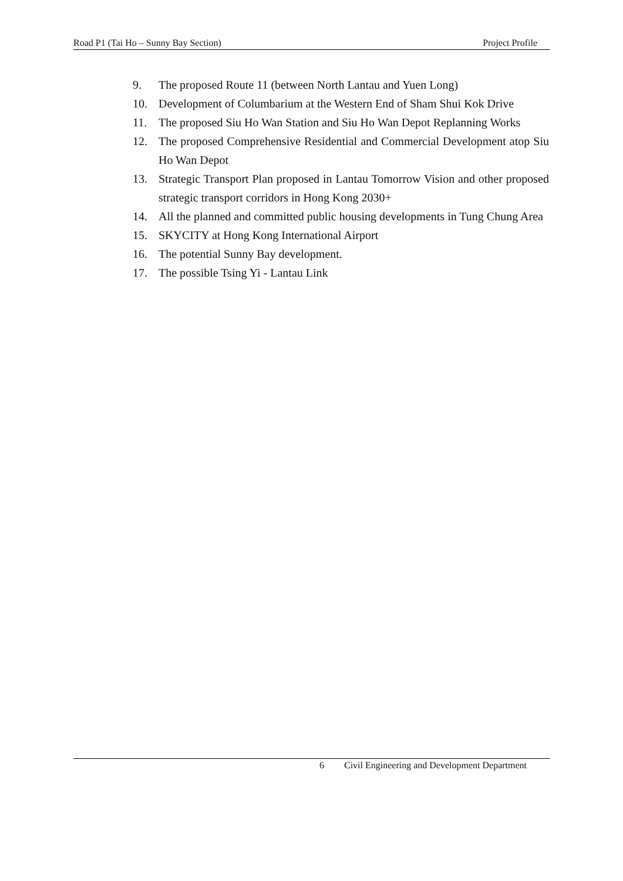Road P1 (Tai Ho – Sunny Bay Section) Project Profile
9. The proposed Route 11 (between North Lantau and Yuen Long)
10. Development of Columbarium at the Western End of Sham Shui Kok Drive
11. The proposed Siu Ho Wan Station and Siu Ho Wan Depot Replanning Works
12. The proposed Comprehensive Residential and Commercial Development atop Siu Ho Wan Depot
13. Strategic Transport Plan proposed in Lantau Tomorrow Vision and other proposed strategic transport corridors in Hong Kong 2030+
14. All the planned and committed public housing developments in Tung Chung Area
15. SKYCITY at Hong Kong International Airport
16. The potential Sunny Bay development.
17. The possible Tsing Yi - Lantau Link
6 Civil Engineering and Development Department